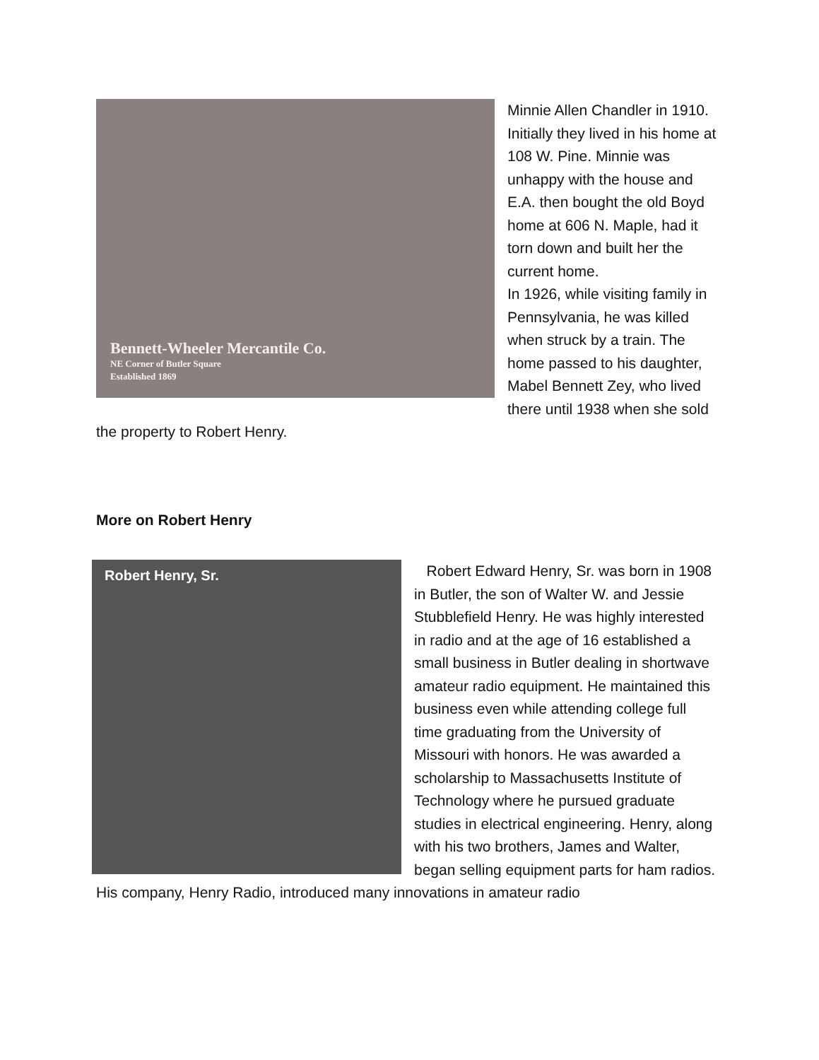Bennett-Wheeler Mercantile Co.
NE Corner of Butler Square
Established 1869
Minnie Allen Chandler in 1910. Initially they lived in his home at 108 W. Pine. Minnie was unhappy with the house and E.A. then bought the old Boyd home at 606 N. Maple, had it torn down and built her the current home.
In 1926, while visiting family in Pennsylvania, he was killed when struck by a train. The home passed to his daughter, Mabel Bennett Zey, who lived there until 1938 when she sold the property to Robert Henry.
More on Robert Henry
Robert Henry, Sr.
Robert Edward Henry, Sr. was born in 1908 in Butler, the son of Walter W. and Jessie Stubblefield Henry. He was highly interested in radio and at the age of 16 established a small business in Butler dealing in shortwave amateur radio equipment. He maintained this business even while attending college full time graduating from the University of Missouri with honors. He was awarded a scholarship to Massachusetts Institute of Technology where he pursued graduate studies in electrical engineering. Henry, along with his two brothers, James and Walter, began selling equipment parts for ham radios. His company, Henry Radio, introduced many innovations in amateur radio